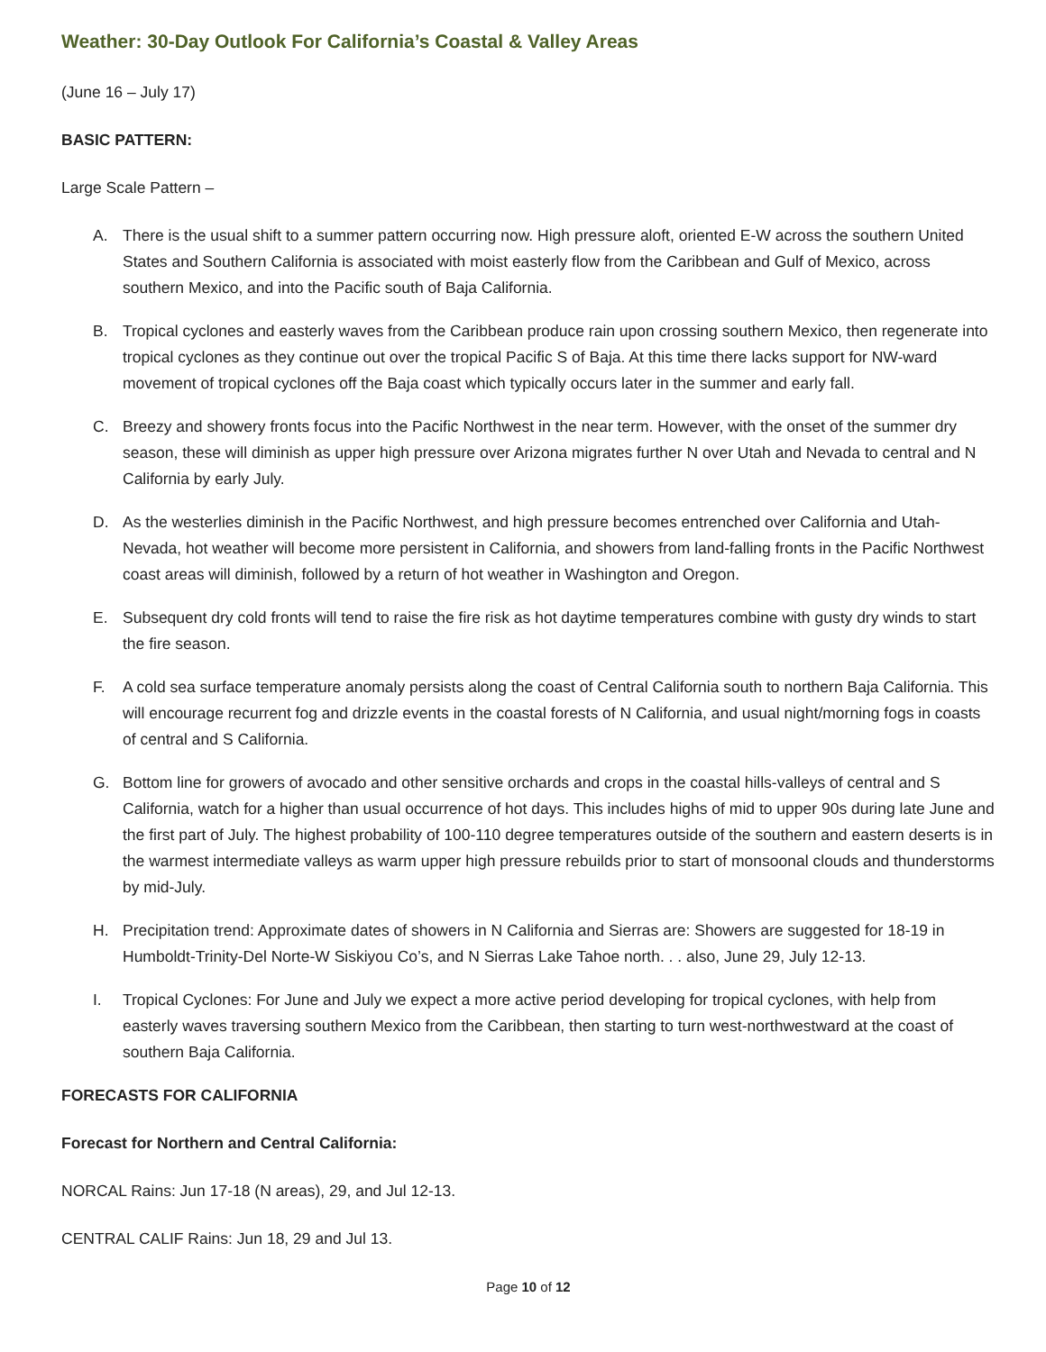Weather: 30-Day Outlook For California’s Coastal & Valley Areas
(June 16 – July 17)
BASIC PATTERN:
Large Scale Pattern –
A. There is the usual shift to a summer pattern occurring now. High pressure aloft, oriented E-W across the southern United States and Southern California is associated with moist easterly flow from the Caribbean and Gulf of Mexico, across southern Mexico, and into the Pacific south of Baja California.
B. Tropical cyclones and easterly waves from the Caribbean produce rain upon crossing southern Mexico, then regenerate into tropical cyclones as they continue out over the tropical Pacific S of Baja. At this time there lacks support for NW-ward movement of tropical cyclones off the Baja coast which typically occurs later in the summer and early fall.
C. Breezy and showery fronts focus into the Pacific Northwest in the near term. However, with the onset of the summer dry season, these will diminish as upper high pressure over Arizona migrates further N over Utah and Nevada to central and N California by early July.
D. As the westerlies diminish in the Pacific Northwest, and high pressure becomes entrenched over California and Utah-Nevada, hot weather will become more persistent in California, and showers from land-falling fronts in the Pacific Northwest coast areas will diminish, followed by a return of hot weather in Washington and Oregon.
E. Subsequent dry cold fronts will tend to raise the fire risk as hot daytime temperatures combine with gusty dry winds to start the fire season.
F. A cold sea surface temperature anomaly persists along the coast of Central California south to northern Baja California. This will encourage recurrent fog and drizzle events in the coastal forests of N California, and usual night/morning fogs in coasts of central and S California.
G. Bottom line for growers of avocado and other sensitive orchards and crops in the coastal hills-valleys of central and S California, watch for a higher than usual occurrence of hot days. This includes highs of mid to upper 90s during late June and the first part of July. The highest probability of 100-110 degree temperatures outside of the southern and eastern deserts is in the warmest intermediate valleys as warm upper high pressure rebuilds prior to start of monsoonal clouds and thunderstorms by mid-July.
H. Precipitation trend: Approximate dates of showers in N California and Sierras are: Showers are suggested for 18-19 in Humboldt-Trinity-Del Norte-W Siskiyou Co’s, and N Sierras Lake Tahoe north. . . also, June 29, July 12-13.
I. Tropical Cyclones: For June and July we expect a more active period developing for tropical cyclones, with help from easterly waves traversing southern Mexico from the Caribbean, then starting to turn west-northwestward at the coast of southern Baja California.
FORECASTS FOR CALIFORNIA
Forecast for Northern and Central California:
NORCAL Rains: Jun 17-18 (N areas), 29, and Jul 12-13.
CENTRAL CALIF Rains: Jun 18, 29 and Jul 13.
Page 10 of 12